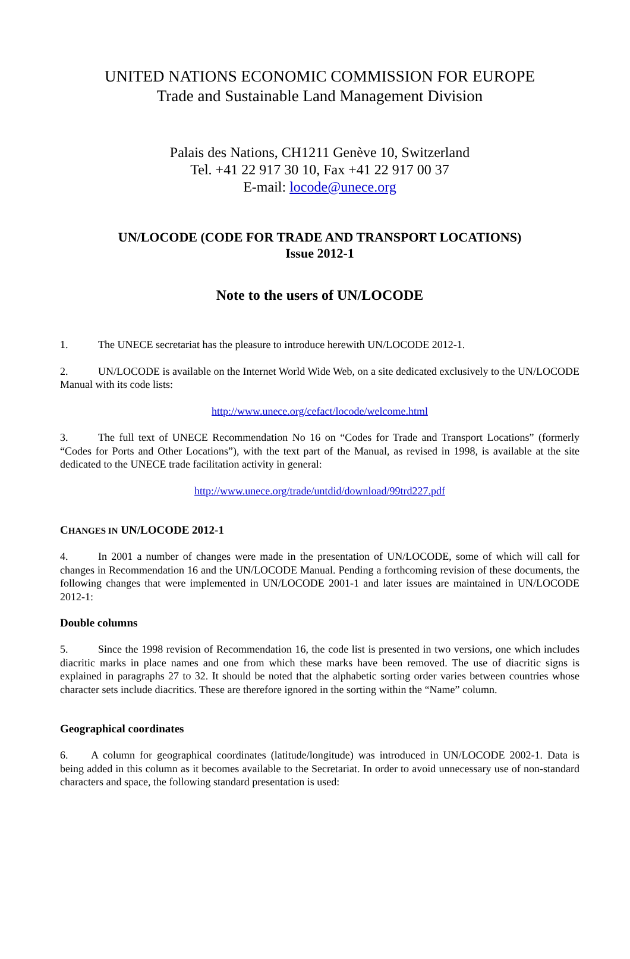UNITED NATIONS ECONOMIC COMMISSION FOR EUROPE
Trade and Sustainable Land Management Division
Palais des Nations, CH1211 Genève 10, Switzerland
Tel. +41 22 917 30 10, Fax +41 22 917 00 37
E-mail: locode@unece.org
UN/LOCODE (CODE FOR TRADE AND TRANSPORT LOCATIONS)
Issue 2012-1
Note to the users of UN/LOCODE
1. The UNECE secretariat has the pleasure to introduce herewith UN/LOCODE 2012-1.
2. UN/LOCODE is available on the Internet World Wide Web, on a site dedicated exclusively to the UN/LOCODE Manual with its code lists:
http://www.unece.org/cefact/locode/welcome.html
3. The full text of UNECE Recommendation No 16 on “Codes for Trade and Transport Locations” (formerly “Codes for Ports and Other Locations”), with the text part of the Manual, as revised in 1998, is available at the site dedicated to the UNECE trade facilitation activity in general:
http://www.unece.org/trade/untdid/download/99trd227.pdf
CHANGES IN UN/LOCODE 2012-1
4. In 2001 a number of changes were made in the presentation of UN/LOCODE, some of which will call for changes in Recommendation 16 and the UN/LOCODE Manual. Pending a forthcoming revision of these documents, the following changes that were implemented in UN/LOCODE 2001-1 and later issues are maintained in UN/LOCODE 2012-1:
Double columns
5. Since the 1998 revision of Recommendation 16, the code list is presented in two versions, one which includes diacritic marks in place names and one from which these marks have been removed. The use of diacritic signs is explained in paragraphs 27 to 32. It should be noted that the alphabetic sorting order varies between countries whose character sets include diacritics. These are therefore ignored in the sorting within the “Name” column.
Geographical coordinates
6. A column for geographical coordinates (latitude/longitude) was introduced in UN/LOCODE 2002-1. Data is being added in this column as it becomes available to the Secretariat. In order to avoid unnecessary use of non-standard characters and space, the following standard presentation is used: